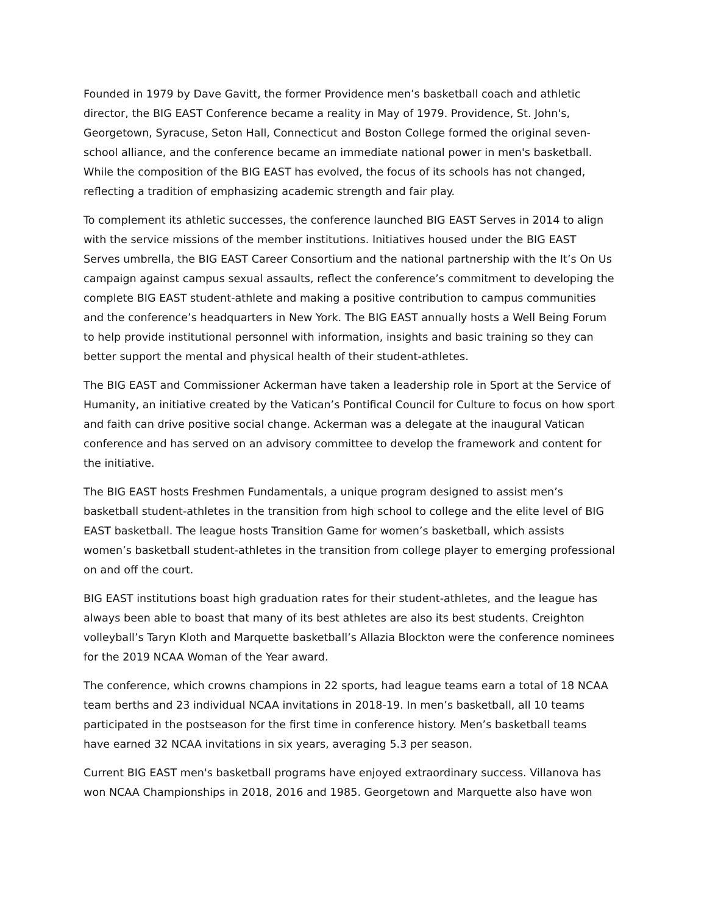Founded in 1979 by Dave Gavitt, the former Providence men’s basketball coach and athletic director, the BIG EAST Conference became a reality in May of 1979. Providence, St. John's, Georgetown, Syracuse, Seton Hall, Connecticut and Boston College formed the original seven-school alliance, and the conference became an immediate national power in men's basketball. While the composition of the BIG EAST has evolved, the focus of its schools has not changed, reflecting a tradition of emphasizing academic strength and fair play.
To complement its athletic successes, the conference launched BIG EAST Serves in 2014 to align with the service missions of the member institutions. Initiatives housed under the BIG EAST Serves umbrella, the BIG EAST Career Consortium and the national partnership with the It’s On Us campaign against campus sexual assaults, reflect the conference’s commitment to developing the complete BIG EAST student-athlete and making a positive contribution to campus communities and the conference’s headquarters in New York. The BIG EAST annually hosts a Well Being Forum to help provide institutional personnel with information, insights and basic training so they can better support the mental and physical health of their student-athletes.
The BIG EAST and Commissioner Ackerman have taken a leadership role in Sport at the Service of Humanity, an initiative created by the Vatican’s Pontifical Council for Culture to focus on how sport and faith can drive positive social change. Ackerman was a delegate at the inaugural Vatican conference and has served on an advisory committee to develop the framework and content for the initiative.
The BIG EAST hosts Freshmen Fundamentals, a unique program designed to assist men’s basketball student-athletes in the transition from high school to college and the elite level of BIG EAST basketball. The league hosts Transition Game for women’s basketball, which assists women’s basketball student-athletes in the transition from college player to emerging professional on and off the court.
BIG EAST institutions boast high graduation rates for their student-athletes, and the league has always been able to boast that many of its best athletes are also its best students. Creighton volleyball’s Taryn Kloth and Marquette basketball’s Allazia Blockton were the conference nominees for the 2019 NCAA Woman of the Year award.
The conference, which crowns champions in 22 sports, had league teams earn a total of 18 NCAA team berths and 23 individual NCAA invitations in 2018-19. In men’s basketball, all 10 teams participated in the postseason for the first time in conference history. Men’s basketball teams have earned 32 NCAA invitations in six years, averaging 5.3 per season.
Current BIG EAST men's basketball programs have enjoyed extraordinary success. Villanova has won NCAA Championships in 2018, 2016 and 1985. Georgetown and Marquette also have won